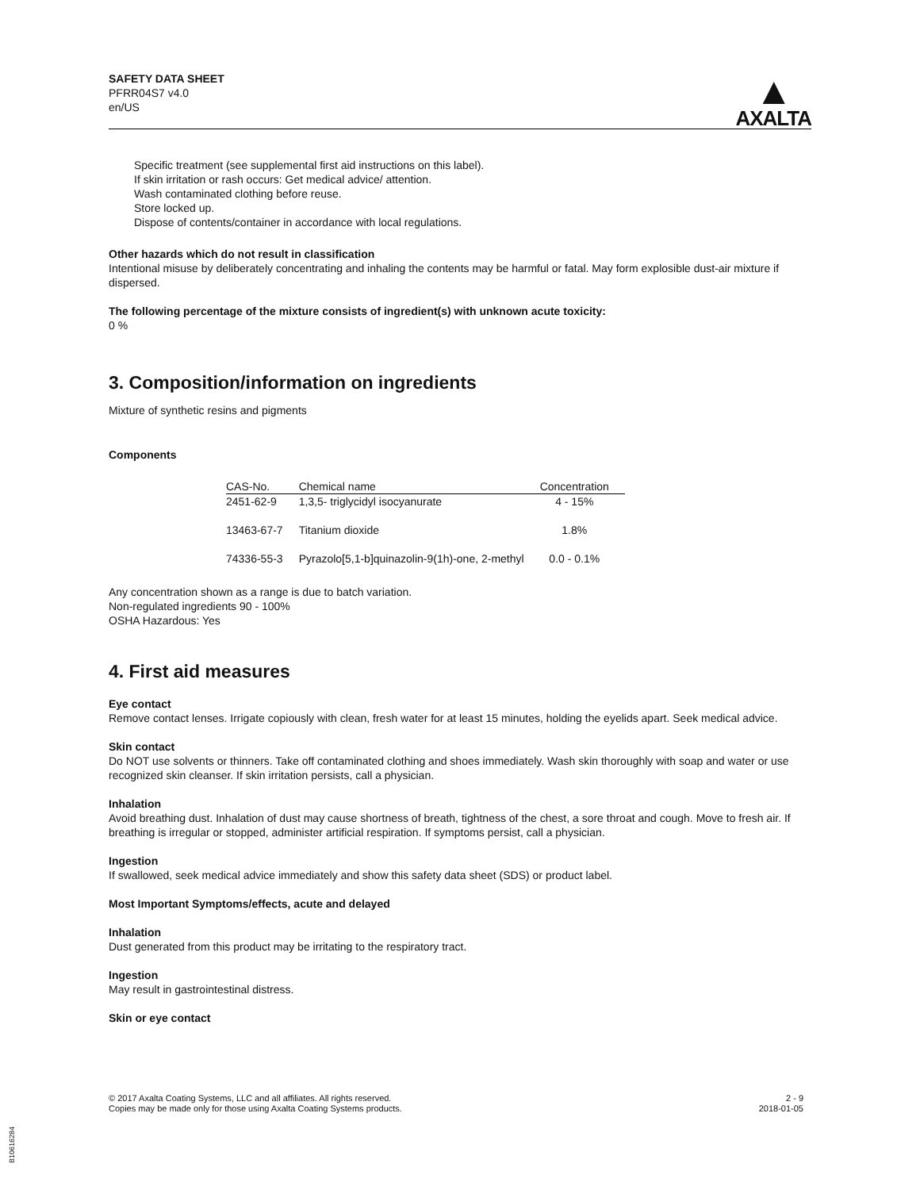SAFETY DATA SHEET
PFRR04S7 v4.0
en/US
▲
AXALTA
Specific treatment (see supplemental first aid instructions on this label).
If skin irritation or rash occurs: Get medical advice/ attention.
Wash contaminated clothing before reuse.
Store locked up.
Dispose of contents/container in accordance with local regulations.
Other hazards which do not result in classification
Intentional misuse by deliberately concentrating and inhaling the contents may be harmful or fatal. May form explosible dust-air mixture if dispersed.
The following percentage of the mixture consists of ingredient(s) with unknown acute toxicity:
0 %
3. Composition/information on ingredients
Mixture of synthetic resins and pigments
Components
| CAS-No. | Chemical name | Concentration |
| --- | --- | --- |
| 2451-62-9 | 1,3,5- triglycidyl isocyanurate | 4 - 15% |
| 13463-67-7 | Titanium dioxide | 1.8% |
| 74336-55-3 | Pyrazolo[5,1-b]quinazolin-9(1h)-one, 2-methyl | 0.0 - 0.1% |
Any concentration shown as a range is due to batch variation.
Non-regulated ingredients 90 - 100%
OSHA Hazardous: Yes
4. First aid measures
Eye contact
Remove contact lenses. Irrigate copiously with clean, fresh water for at least 15 minutes, holding the eyelids apart. Seek medical advice.
Skin contact
Do NOT use solvents or thinners. Take off contaminated clothing and shoes immediately. Wash skin thoroughly with soap and water or use recognized skin cleanser. If skin irritation persists, call a physician.
Inhalation
Avoid breathing dust. Inhalation of dust may cause shortness of breath, tightness of the chest, a sore throat and cough. Move to fresh air. If breathing is irregular or stopped, administer artificial respiration. If symptoms persist, call a physician.
Ingestion
If swallowed, seek medical advice immediately and show this safety data sheet (SDS) or product label.
Most Important Symptoms/effects, acute and delayed
Inhalation
Dust generated from this product may be irritating to the respiratory tract.
Ingestion
May result in gastrointestinal distress.
Skin or eye contact
© 2017 Axalta Coating Systems, LLC and all affiliates. All rights reserved.
Copies may be made only for those using Axalta Coating Systems products.
2 - 9
2018-01-05
B10616284